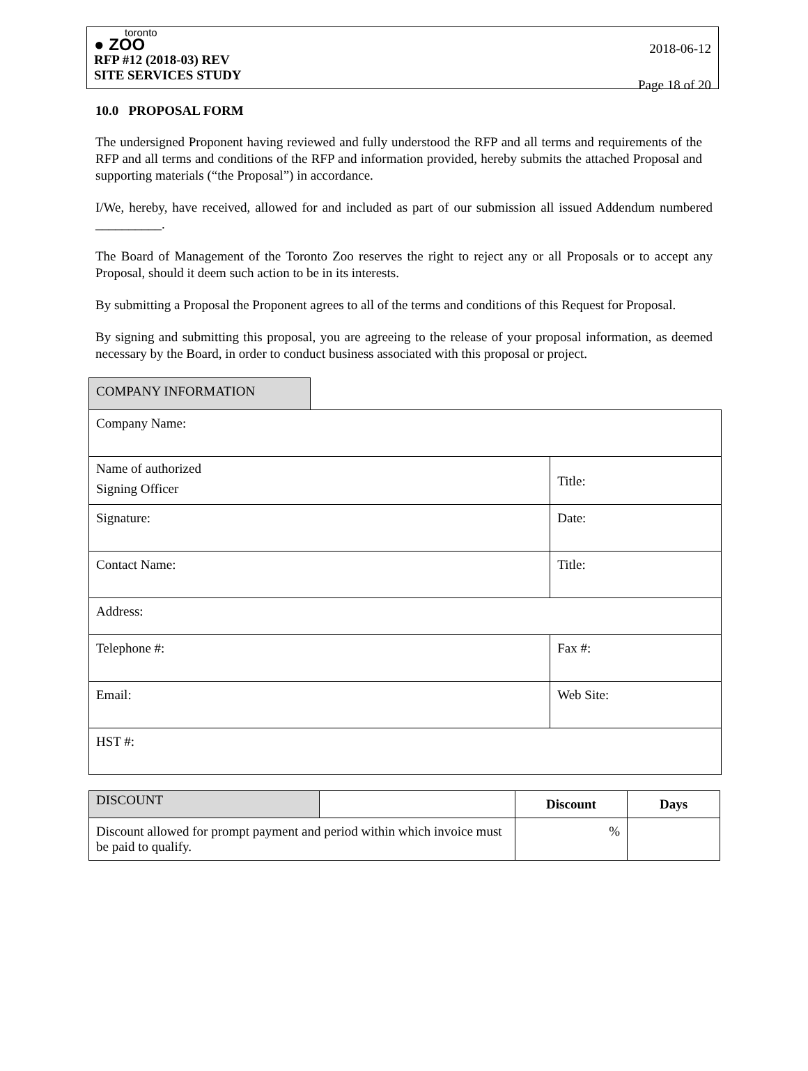toronto
● ZOO
RFP #12 (2018-03) REV
SITE SERVICES STUDY
2018-06-12
Page 18 of 20
10.0 PROPOSAL FORM
The undersigned Proponent having reviewed and fully understood the RFP and all terms and requirements of the RFP and all terms and conditions of the RFP and information provided, hereby submits the attached Proposal and supporting materials (“the Proposal”) in accordance.
I/We, hereby, have received, allowed for and included as part of our submission all issued Addendum numbered __________.
The Board of Management of the Toronto Zoo reserves the right to reject any or all Proposals or to accept any Proposal, should it deem such action to be in its interests.
By submitting a Proposal the Proponent agrees to all of the terms and conditions of this Request for Proposal.
By signing and submitting this proposal, you are agreeing to the release of your proposal information, as deemed necessary by the Board, in order to conduct business associated with this proposal or project.
| COMPANY INFORMATION | | |
| Company Name: | | |
| Name of authorized Signing Officer | | Title: |
| Signature: | | Date: |
| Contact Name: | | Title: |
| Address: | | |
| Telephone #: | | Fax #: |
| Email: | | Web Site: |
| HST #: | | |
| DISCOUNT | | Discount | Days |
| Discount allowed for prompt payment and period within which invoice must be paid to qualify. | | % | |